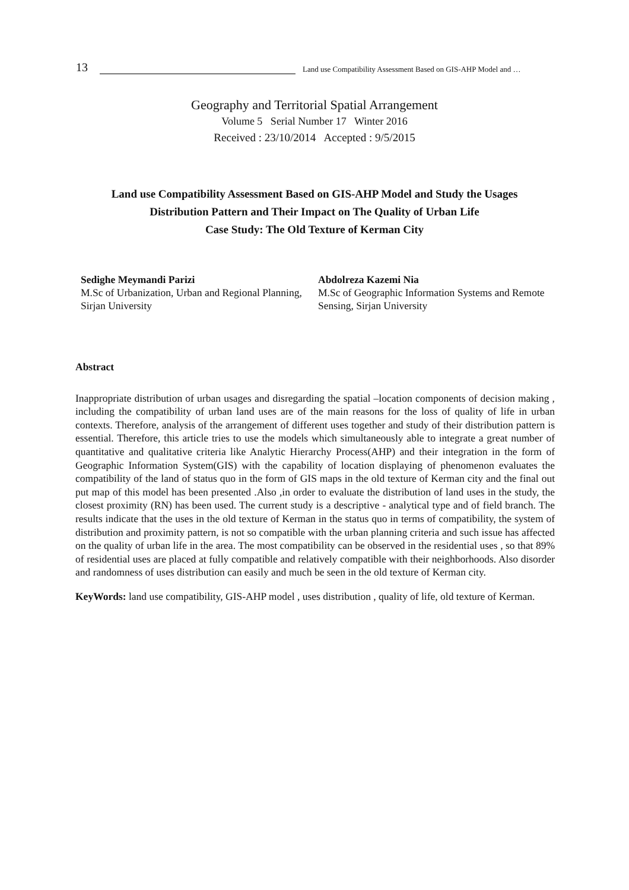13 Land use Compatibility Assessment Based on GIS-AHP Model and …
Geography and Territorial Spatial Arrangement
Volume 5 Serial Number 17 Winter 2016
Received : 23/10/2014 Accepted : 9/5/2015
Land use Compatibility Assessment Based on GIS-AHP Model and Study the Usages
Distribution Pattern and Their Impact on The Quality of Urban Life
Case Study: The Old Texture of Kerman City
Sedighe Meymandi Parizi
M.Sc of Urbanization, Urban and Regional Planning, Sirjan University
Abdolreza Kazemi Nia
M.Sc of Geographic Information Systems and Remote Sensing, Sirjan University
Abstract
Inappropriate distribution of urban usages and disregarding the spatial –location components of decision making , including the compatibility of urban land uses are of the main reasons for the loss of quality of life in urban contexts. Therefore, analysis of the arrangement of different uses together and study of their distribution pattern is essential. Therefore, this article tries to use the models which simultaneously able to integrate a great number of quantitative and qualitative criteria like Analytic Hierarchy Process(AHP) and their integration in the form of Geographic Information System(GIS) with the capability of location displaying of phenomenon evaluates the compatibility of the land of status quo in the form of GIS maps in the old texture of Kerman city and the final out put map of this model has been presented .Also ,in order to evaluate the distribution of land uses in the study, the closest proximity (RN) has been used. The current study is a descriptive - analytical type and of field branch. The results indicate that the uses in the old texture of Kerman in the status quo in terms of compatibility, the system of distribution and proximity pattern, is not so compatible with the urban planning criteria and such issue has affected on the quality of urban life in the area. The most compatibility can be observed in the residential uses , so that 89% of residential uses are placed at fully compatible and relatively compatible with their neighborhoods. Also disorder and randomness of uses distribution can easily and much be seen in the old texture of Kerman city.
KeyWords: land use compatibility, GIS-AHP model , uses distribution , quality of life, old texture of Kerman.